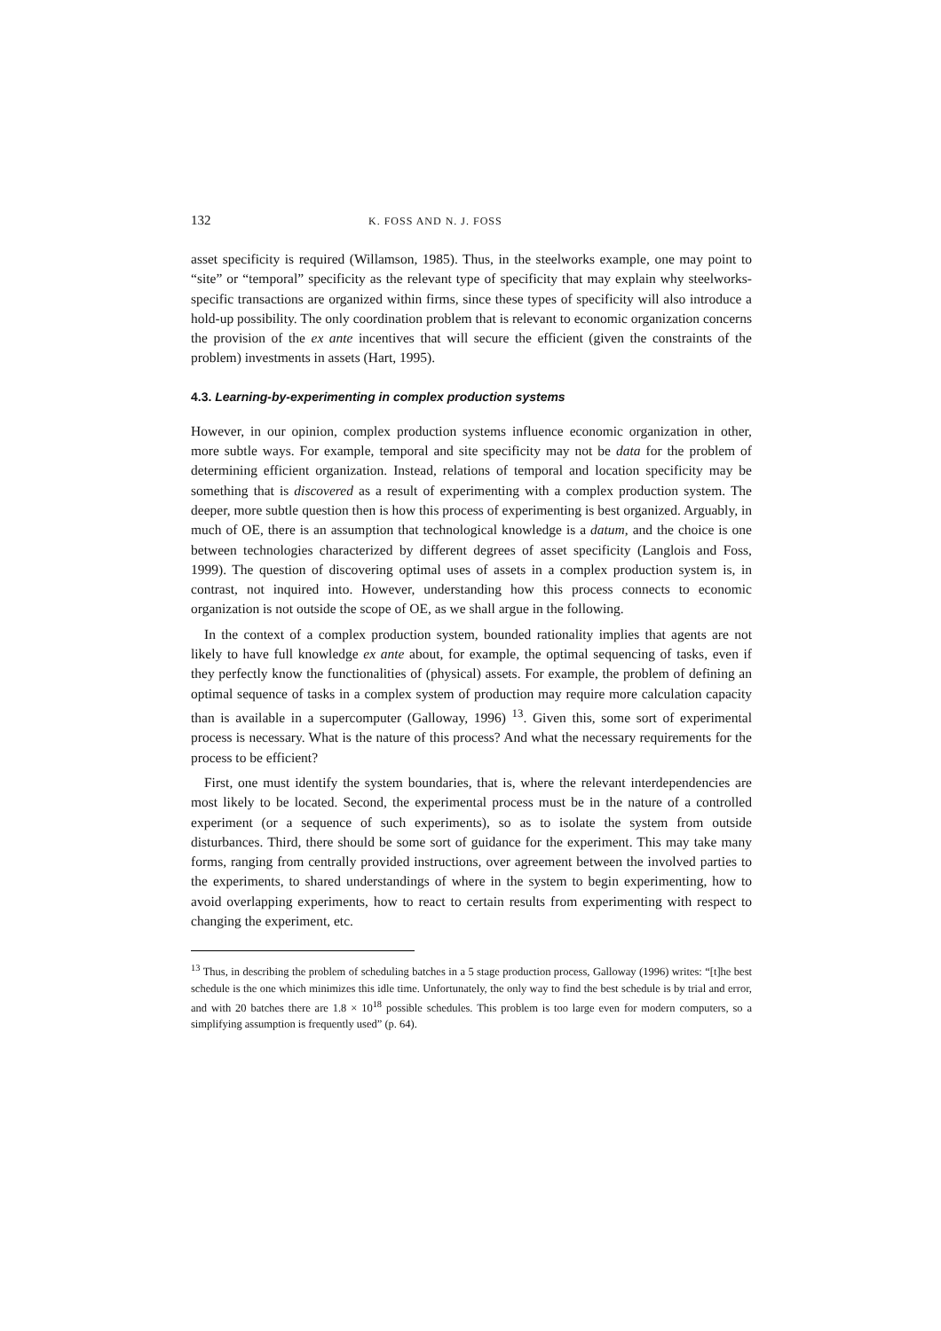132 K. FOSS AND N. J. FOSS
asset specificity is required (Willamson, 1985). Thus, in the steelworks example, one may point to “site” or “temporal” specificity as the relevant type of specificity that may explain why steelworks-specific transactions are organized within firms, since these types of specificity will also introduce a hold-up possibility. The only coordination problem that is relevant to economic organization concerns the provision of the ex ante incentives that will secure the efficient (given the constraints of the problem) investments in assets (Hart, 1995).
4.3. Learning-by-experimenting in complex production systems
However, in our opinion, complex production systems influence economic organization in other, more subtle ways. For example, temporal and site specificity may not be data for the problem of determining efficient organization. Instead, relations of temporal and location specificity may be something that is discovered as a result of experimenting with a complex production system. The deeper, more subtle question then is how this process of experimenting is best organized. Arguably, in much of OE, there is an assumption that technological knowledge is a datum, and the choice is one between technologies characterized by different degrees of asset specificity (Langlois and Foss, 1999). The question of discovering optimal uses of assets in a complex production system is, in contrast, not inquired into. However, understanding how this process connects to economic organization is not outside the scope of OE, as we shall argue in the following.
In the context of a complex production system, bounded rationality implies that agents are not likely to have full knowledge ex ante about, for example, the optimal sequencing of tasks, even if they perfectly know the functionalities of (physical) assets. For example, the problem of defining an optimal sequence of tasks in a complex system of production may require more calculation capacity than is available in a supercomputer (Galloway, 1996) <sup>13</sup>. Given this, some sort of experimental process is necessary. What is the nature of this process? And what the necessary requirements for the process to be efficient?
First, one must identify the system boundaries, that is, where the relevant interdependencies are most likely to be located. Second, the experimental process must be in the nature of a controlled experiment (or a sequence of such experiments), so as to isolate the system from outside disturbances. Third, there should be some sort of guidance for the experiment. This may take many forms, ranging from centrally provided instructions, over agreement between the involved parties to the experiments, to shared understandings of where in the system to begin experimenting, how to avoid overlapping experiments, how to react to certain results from experimenting with respect to changing the experiment, etc.
<sup>13</sup> Thus, in describing the problem of scheduling batches in a 5 stage production process, Galloway (1996) writes: “[t]he best schedule is the one which minimizes this idle time. Unfortunately, the only way to find the best schedule is by trial and error, and with 20 batches there are 1.8 × 10<sup>18</sup> possible schedules. This problem is too large even for modern computers, so a simplifying assumption is frequently used” (p. 64).